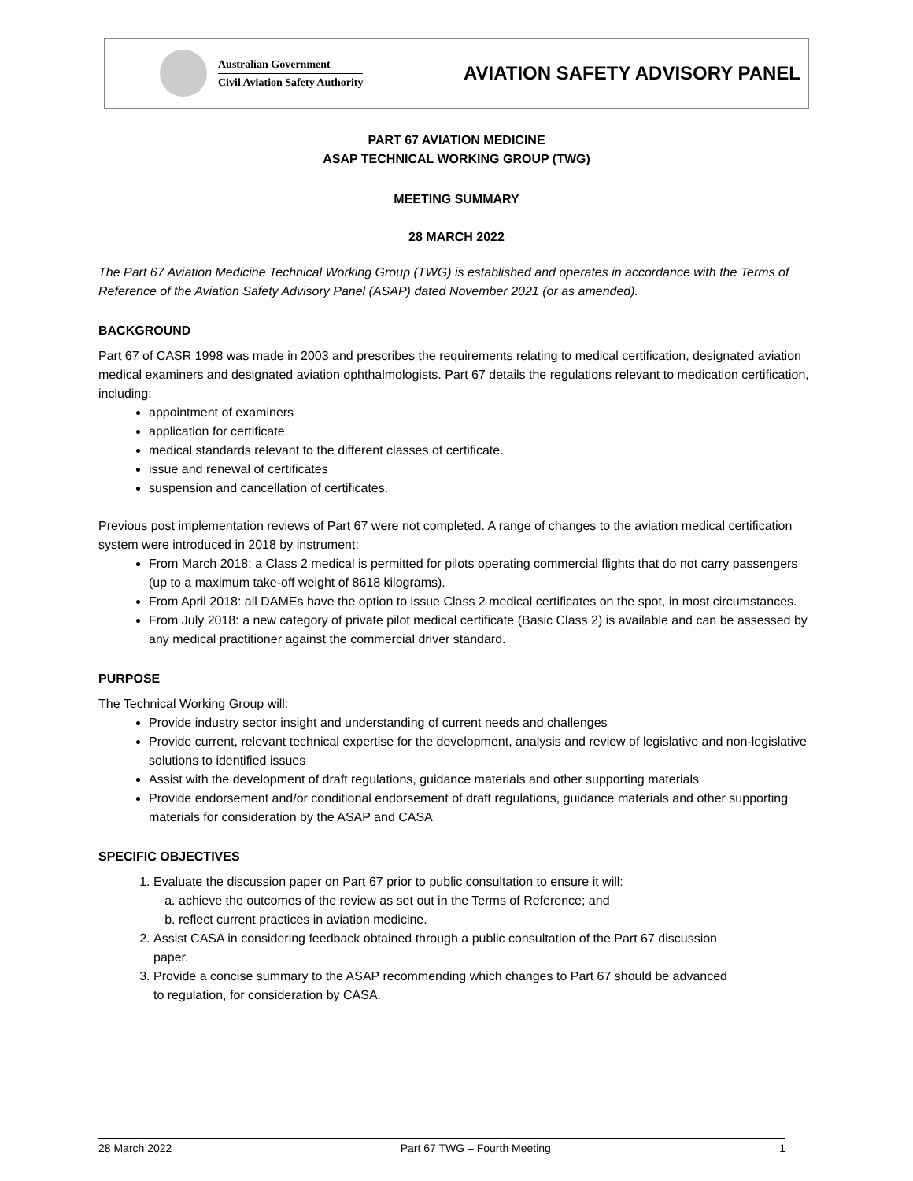Australian Government
Civil Aviation Safety Authority
AVIATION SAFETY ADVISORY PANEL
PART 67 AVIATION MEDICINE
ASAP TECHNICAL WORKING GROUP (TWG)
MEETING SUMMARY
28 MARCH 2022
The Part 67 Aviation Medicine Technical Working Group (TWG) is established and operates in accordance with the Terms of Reference of the Aviation Safety Advisory Panel (ASAP) dated November 2021 (or as amended).
BACKGROUND
Part 67 of CASR 1998 was made in 2003 and prescribes the requirements relating to medical certification, designated aviation medical examiners and designated aviation ophthalmologists. Part 67 details the regulations relevant to medication certification, including:
appointment of examiners
application for certificate
medical standards relevant to the different classes of certificate.
issue and renewal of certificates
suspension and cancellation of certificates.
Previous post implementation reviews of Part 67 were not completed. A range of changes to the aviation medical certification system were introduced in 2018 by instrument:
From March 2018: a Class 2 medical is permitted for pilots operating commercial flights that do not carry passengers (up to a maximum take-off weight of 8618 kilograms).
From April 2018: all DAMEs have the option to issue Class 2 medical certificates on the spot, in most circumstances.
From July 2018: a new category of private pilot medical certificate (Basic Class 2) is available and can be assessed by any medical practitioner against the commercial driver standard.
PURPOSE
The Technical Working Group will:
Provide industry sector insight and understanding of current needs and challenges
Provide current, relevant technical expertise for the development, analysis and review of legislative and non-legislative solutions to identified issues
Assist with the development of draft regulations, guidance materials and other supporting materials
Provide endorsement and/or conditional endorsement of draft regulations, guidance materials and other supporting materials for consideration by the ASAP and CASA
SPECIFIC OBJECTIVES
1. Evaluate the discussion paper on Part 67 prior to public consultation to ensure it will:
a. achieve the outcomes of the review as set out in the Terms of Reference; and
b. reflect current practices in aviation medicine.
2. Assist CASA in considering feedback obtained through a public consultation of the Part 67 discussion paper.
3. Provide a concise summary to the ASAP recommending which changes to Part 67 should be advanced to regulation, for consideration by CASA.
28 March 2022 Part 67 TWG – Fourth Meeting 1